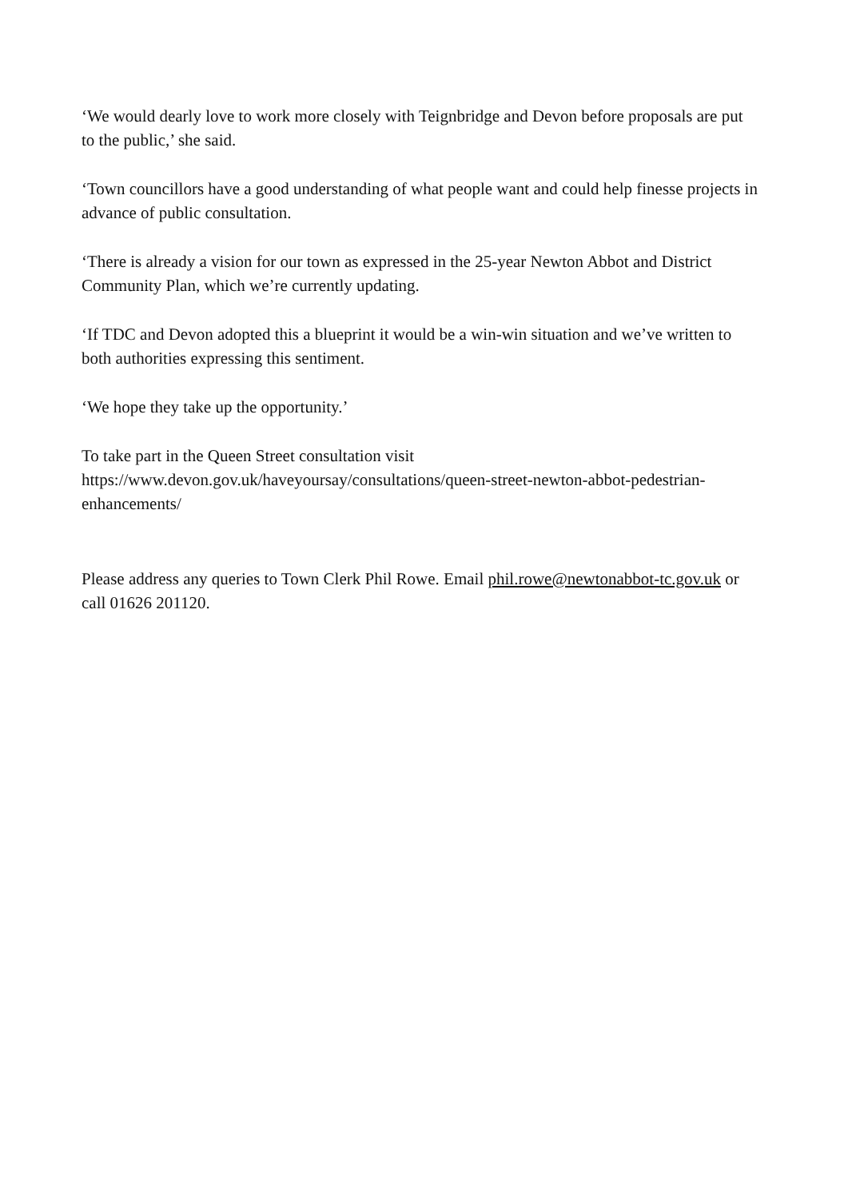‘We would dearly love to work more closely with Teignbridge and Devon before proposals are put to the public,’ she said.
‘Town councillors have a good understanding of what people want and could help finesse projects in advance of public consultation.
‘There is already a vision for our town as expressed in the 25-year Newton Abbot and District Community Plan, which we’re currently updating.
‘If TDC and Devon adopted this a blueprint it would be a win-win situation and we’ve written to both authorities expressing this sentiment.
‘We hope they take up the opportunity.’
To take part in the Queen Street consultation visit https://www.devon.gov.uk/haveyoursay/consultations/queen-street-newton-abbot-pedestrian-enhancements/
Please address any queries to Town Clerk Phil Rowe. Email phil.rowe@newtonabbot-tc.gov.uk or call 01626 201120.